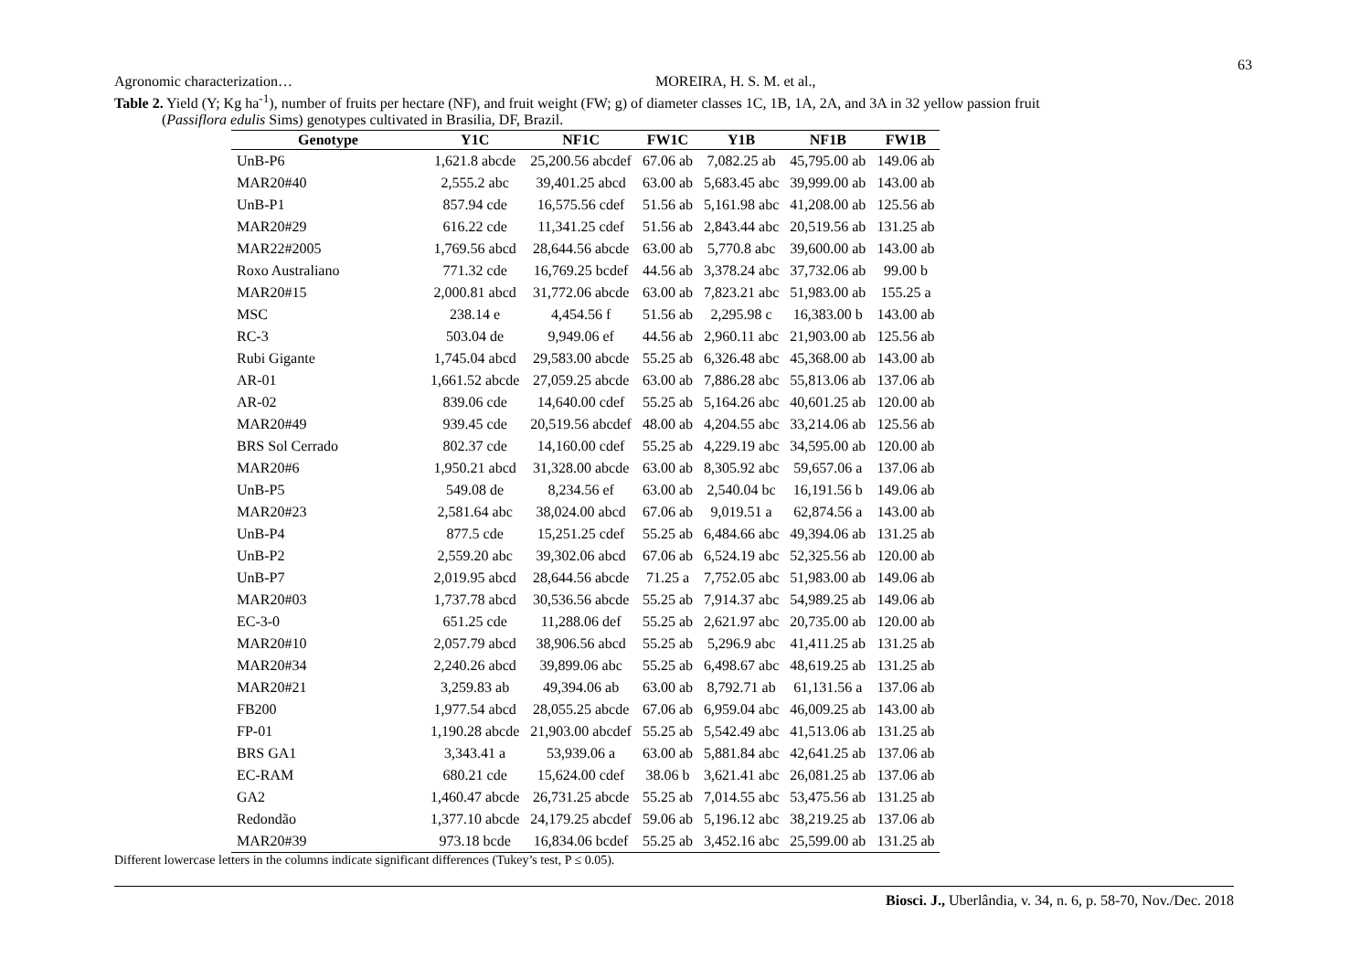63
Agronomic characterization… MOREIRA, H. S. M. et al.,
Table 2. Yield (Y; Kg ha<sup>-1</sup>), number of fruits per hectare (NF), and fruit weight (FW; g) of diameter classes 1C, 1B, 1A, 2A, and 3A in 32 yellow passion fruit
(Passiflora edulis Sims) genotypes cultivated in Brasilia, DF, Brazil.
| Genotype | Y1C | NF1C | FW1C | Y1B | NF1B | FW1B |
| --- | --- | --- | --- | --- | --- | --- |
| UnB-P6 | 1,621.8 abcde | 25,200.56 abcdef | 67.06 ab | 7,082.25 ab | 45,795.00 ab | 149.06 ab |
| MAR20#40 | 2,555.2 abc | 39,401.25 abcd | 63.00 ab | 5,683.45 abc | 39,999.00 ab | 143.00 ab |
| UnB-P1 | 857.94 cde | 16,575.56 cdef | 51.56 ab | 5,161.98 abc | 41,208.00 ab | 125.56 ab |
| MAR20#29 | 616.22 cde | 11,341.25 cdef | 51.56 ab | 2,843.44 abc | 20,519.56 ab | 131.25 ab |
| MAR22#2005 | 1,769.56 abcd | 28,644.56 abcde | 63.00 ab | 5,770.8 abc | 39,600.00 ab | 143.00 ab |
| Roxo Australiano | 771.32 cde | 16,769.25 bcdef | 44.56 ab | 3,378.24 abc | 37,732.06 ab | 99.00 b |
| MAR20#15 | 2,000.81 abcd | 31,772.06 abcde | 63.00 ab | 7,823.21 abc | 51,983.00 ab | 155.25 a |
| MSC | 238.14 e | 4,454.56 f | 51.56 ab | 2,295.98 c | 16,383.00 b | 143.00 ab |
| RC-3 | 503.04 de | 9,949.06 ef | 44.56 ab | 2,960.11 abc | 21,903.00 ab | 125.56 ab |
| Rubi Gigante | 1,745.04 abcd | 29,583.00 abcde | 55.25 ab | 6,326.48 abc | 45,368.00 ab | 143.00 ab |
| AR-01 | 1,661.52 abcde | 27,059.25 abcde | 63.00 ab | 7,886.28 abc | 55,813.06 ab | 137.06 ab |
| AR-02 | 839.06 cde | 14,640.00 cdef | 55.25 ab | 5,164.26 abc | 40,601.25 ab | 120.00 ab |
| MAR20#49 | 939.45 cde | 20,519.56 abcdef | 48.00 ab | 4,204.55 abc | 33,214.06 ab | 125.56 ab |
| BRS Sol Cerrado | 802.37 cde | 14,160.00 cdef | 55.25 ab | 4,229.19 abc | 34,595.00 ab | 120.00 ab |
| MAR20#6 | 1,950.21 abcd | 31,328.00 abcde | 63.00 ab | 8,305.92 abc | 59,657.06 a | 137.06 ab |
| UnB-P5 | 549.08 de | 8,234.56 ef | 63.00 ab | 2,540.04 bc | 16,191.56 b | 149.06 ab |
| MAR20#23 | 2,581.64 abc | 38,024.00 abcd | 67.06 ab | 9,019.51 a | 62,874.56 a | 143.00 ab |
| UnB-P4 | 877.5 cde | 15,251.25 cdef | 55.25 ab | 6,484.66 abc | 49,394.06 ab | 131.25 ab |
| UnB-P2 | 2,559.20 abc | 39,302.06 abcd | 67.06 ab | 6,524.19 abc | 52,325.56 ab | 120.00 ab |
| UnB-P7 | 2,019.95 abcd | 28,644.56 abcde | 71.25 a | 7,752.05 abc | 51,983.00 ab | 149.06 ab |
| MAR20#03 | 1,737.78 abcd | 30,536.56 abcde | 55.25 ab | 7,914.37 abc | 54,989.25 ab | 149.06 ab |
| EC-3-0 | 651.25 cde | 11,288.06 def | 55.25 ab | 2,621.97 abc | 20,735.00 ab | 120.00 ab |
| MAR20#10 | 2,057.79 abcd | 38,906.56 abcd | 55.25 ab | 5,296.9 abc | 41,411.25 ab | 131.25 ab |
| MAR20#34 | 2,240.26 abcd | 39,899.06 abc | 55.25 ab | 6,498.67 abc | 48,619.25 ab | 131.25 ab |
| MAR20#21 | 3,259.83 ab | 49,394.06 ab | 63.00 ab | 8,792.71 ab | 61,131.56 a | 137.06 ab |
| FB200 | 1,977.54 abcd | 28,055.25 abcde | 67.06 ab | 6,959.04 abc | 46,009.25 ab | 143.00 ab |
| FP-01 | 1,190.28 abcde | 21,903.00 abcdef | 55.25 ab | 5,542.49 abc | 41,513.06 ab | 131.25 ab |
| BRS GA1 | 3,343.41 a | 53,939.06 a | 63.00 ab | 5,881.84 abc | 42,641.25 ab | 137.06 ab |
| EC-RAM | 680.21 cde | 15,624.00 cdef | 38.06 b | 3,621.41 abc | 26,081.25 ab | 137.06 ab |
| GA2 | 1,460.47 abcde | 26,731.25 abcde | 55.25 ab | 7,014.55 abc | 53,475.56 ab | 131.25 ab |
| Redondão | 1,377.10 abcde | 24,179.25 abcdef | 59.06 ab | 5,196.12 abc | 38,219.25 ab | 137.06 ab |
| MAR20#39 | 973.18 bcde | 16,834.06 bcdef | 55.25 ab | 3,452.16 abc | 25,599.00 ab | 131.25 ab |
Different lowercase letters in the columns indicate significant differences (Tukey’s test, P ≤ 0.05).
Biosci. J., Uberlândia, v. 34, n. 6, p. 58-70, Nov./Dec. 2018